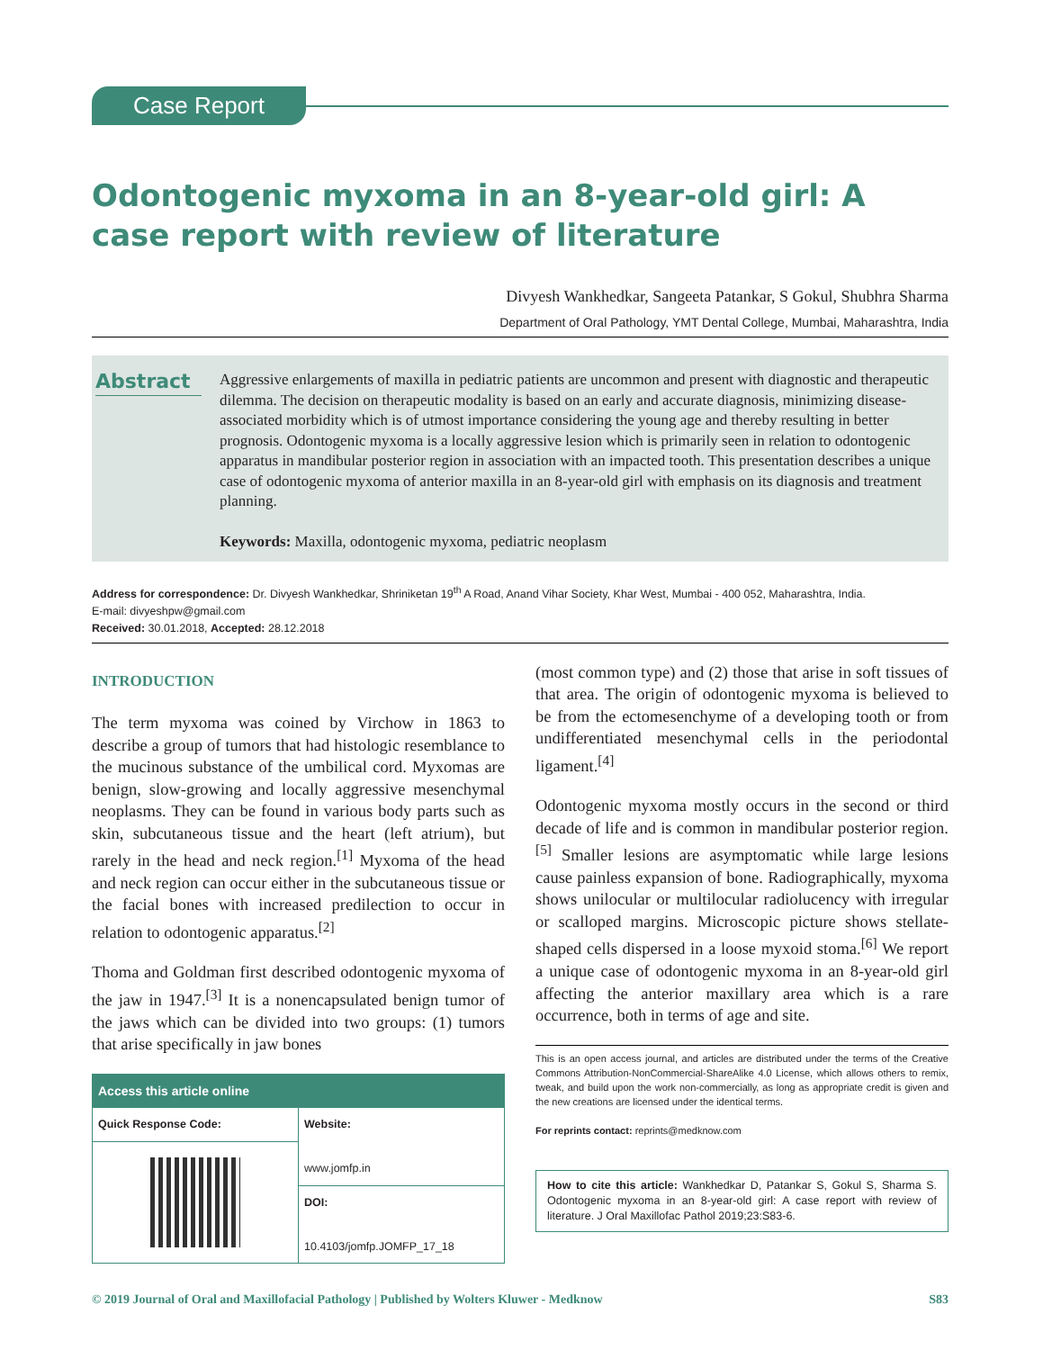Case Report
Odontogenic myxoma in an 8-year-old girl: A case report with review of literature
Divyesh Wankhedkar, Sangeeta Patankar, S Gokul, Shubhra Sharma
Department of Oral Pathology, YMT Dental College, Mumbai, Maharashtra, India
Abstract
Aggressive enlargements of maxilla in pediatric patients are uncommon and present with diagnostic and therapeutic dilemma. The decision on therapeutic modality is based on an early and accurate diagnosis, minimizing disease-associated morbidity which is of utmost importance considering the young age and thereby resulting in better prognosis. Odontogenic myxoma is a locally aggressive lesion which is primarily seen in relation to odontogenic apparatus in mandibular posterior region in association with an impacted tooth. This presentation describes a unique case of odontogenic myxoma of anterior maxilla in an 8-year-old girl with emphasis on its diagnosis and treatment planning.
Keywords: Maxilla, odontogenic myxoma, pediatric neoplasm
Address for correspondence: Dr. Divyesh Wankhedkar, Shriniketan 19<sup>th</sup> A Road, Anand Vihar Society, Khar West, Mumbai - 400 052, Maharashtra, India.
E-mail: divyeshpw@gmail.com
Received: 30.01.2018, Accepted: 28.12.2018
INTRODUCTION
The term myxoma was coined by Virchow in 1863 to describe a group of tumors that had histologic resemblance to the mucinous substance of the umbilical cord. Myxomas are benign, slow-growing and locally aggressive mesenchymal neoplasms. They can be found in various body parts such as skin, subcutaneous tissue and the heart (left atrium), but rarely in the head and neck region.<sup>[1]</sup> Myxoma of the head and neck region can occur either in the subcutaneous tissue or the facial bones with increased predilection to occur in relation to odontogenic apparatus.<sup>[2]</sup>
Thoma and Goldman first described odontogenic myxoma of the jaw in 1947.<sup>[3]</sup> It is a nonencapsulated benign tumor of the jaws which can be divided into two groups: (1) tumors that arise specifically in jaw bones
| Access this article online | |
| --- | --- |
| Quick Response Code: | Website: www.jomfp.in |
| | DOI: 10.4103/jomfp.JOMFP_17_18 |
(most common type) and (2) those that arise in soft tissues of that area. The origin of odontogenic myxoma is believed to be from the ectomesenchyme of a developing tooth or from undifferentiated mesenchymal cells in the periodontal ligament.<sup>[4]</sup>
Odontogenic myxoma mostly occurs in the second or third decade of life and is common in mandibular posterior region.<sup>[5]</sup> Smaller lesions are asymptomatic while large lesions cause painless expansion of bone. Radiographically, myxoma shows unilocular or multilocular radiolucency with irregular or scalloped margins. Microscopic picture shows stellate-shaped cells dispersed in a loose myxoid stoma.<sup>[6]</sup> We report a unique case of odontogenic myxoma in an 8-year-old girl affecting the anterior maxillary area which is a rare occurrence, both in terms of age and site.
This is an open access journal, and articles are distributed under the terms of the Creative Commons Attribution-NonCommercial-ShareAlike 4.0 License, which allows others to remix, tweak, and build upon the work non-commercially, as long as appropriate credit is given and the new creations are licensed under the identical terms.
For reprints contact: reprints@medknow.com
How to cite this article: Wankhedkar D, Patankar S, Gokul S, Sharma S. Odontogenic myxoma in an 8-year-old girl: A case report with review of literature. J Oral Maxillofac Pathol 2019;23:S83-6.
© 2019 Journal of Oral and Maxillofacial Pathology | Published by Wolters Kluwer - Medknow S83